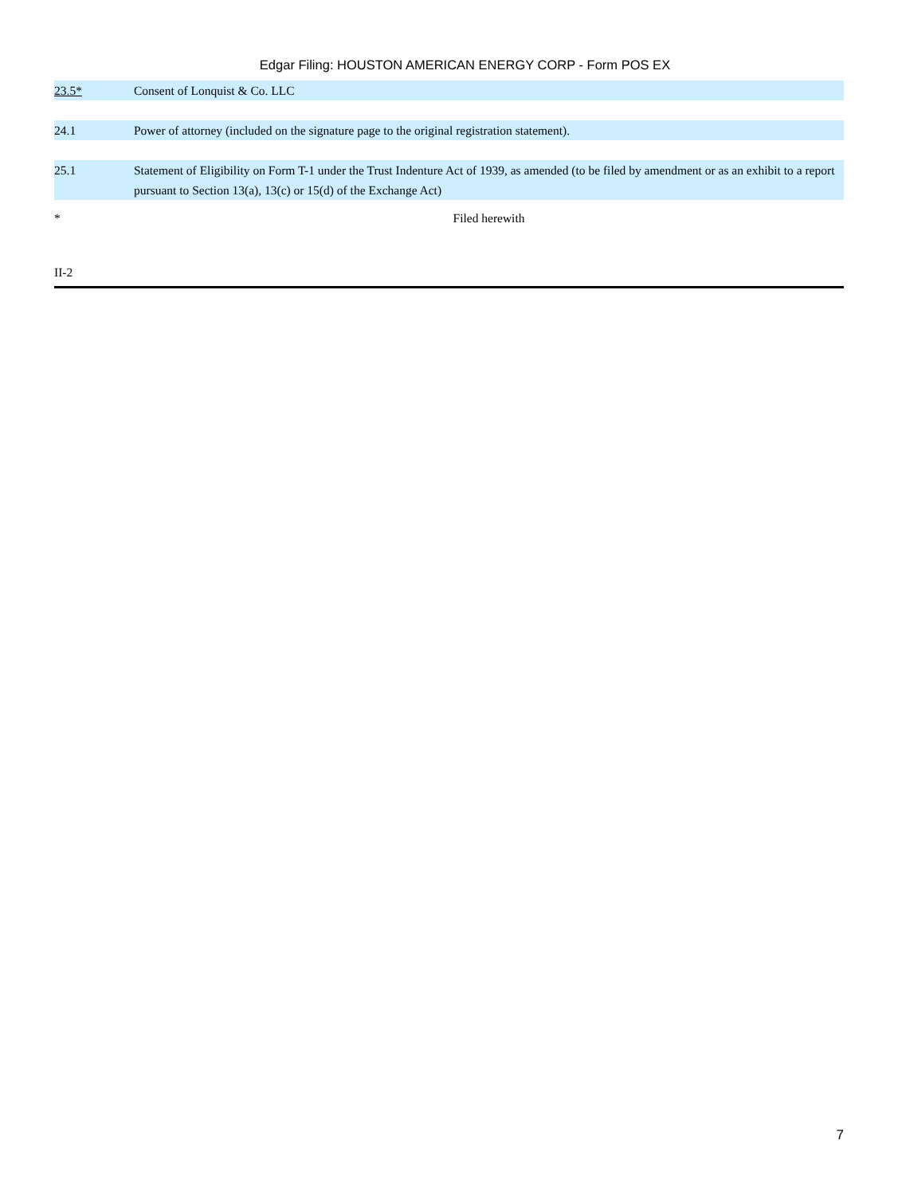Edgar Filing: HOUSTON AMERICAN ENERGY CORP - Form POS EX
| 23.5* | Consent of Lonquist & Co. LLC |
| 24.1 | Power of attorney (included on the signature page to the original registration statement). |
| 25.1 | Statement of Eligibility on Form T-1 under the Trust Indenture Act of 1939, as amended (to be filed by amendment or as an exhibit to a report pursuant to Section 13(a), 13(c) or 15(d) of the Exchange Act) |
* Filed herewith
II-2
7